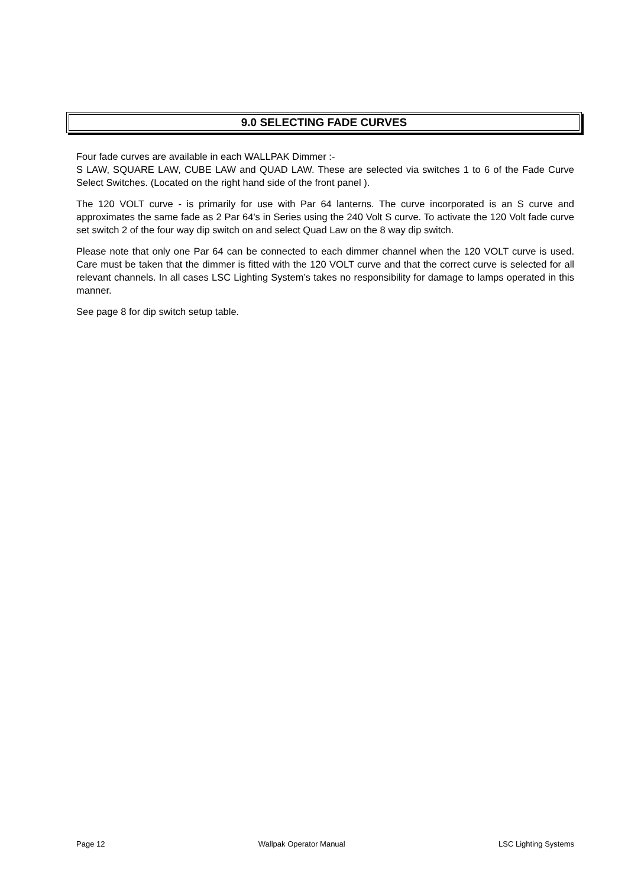9.0 SELECTING FADE CURVES
Four fade curves are available in each WALLPAK Dimmer :-
S LAW, SQUARE LAW, CUBE LAW and QUAD LAW. These are selected via switches 1 to 6 of the Fade Curve Select Switches. (Located on the right hand side of the front panel ).
The 120 VOLT curve - is primarily for use with Par 64 lanterns. The curve incorporated is an S curve and approximates the same fade as 2 Par 64's in Series using the 240 Volt S curve. To activate the 120 Volt fade curve set switch 2 of the four way dip switch on and select Quad Law on the 8 way dip switch.
Please note that only one Par 64 can be connected to each dimmer channel when the 120 VOLT curve is used. Care must be taken that the dimmer is fitted with the 120 VOLT curve and that the correct curve is selected for all relevant channels. In all cases LSC Lighting System’s takes no responsibility for damage to lamps operated in this manner.
See page 8 for dip switch setup table.
Page 12 Wallpak Operator Manual LSC Lighting Systems